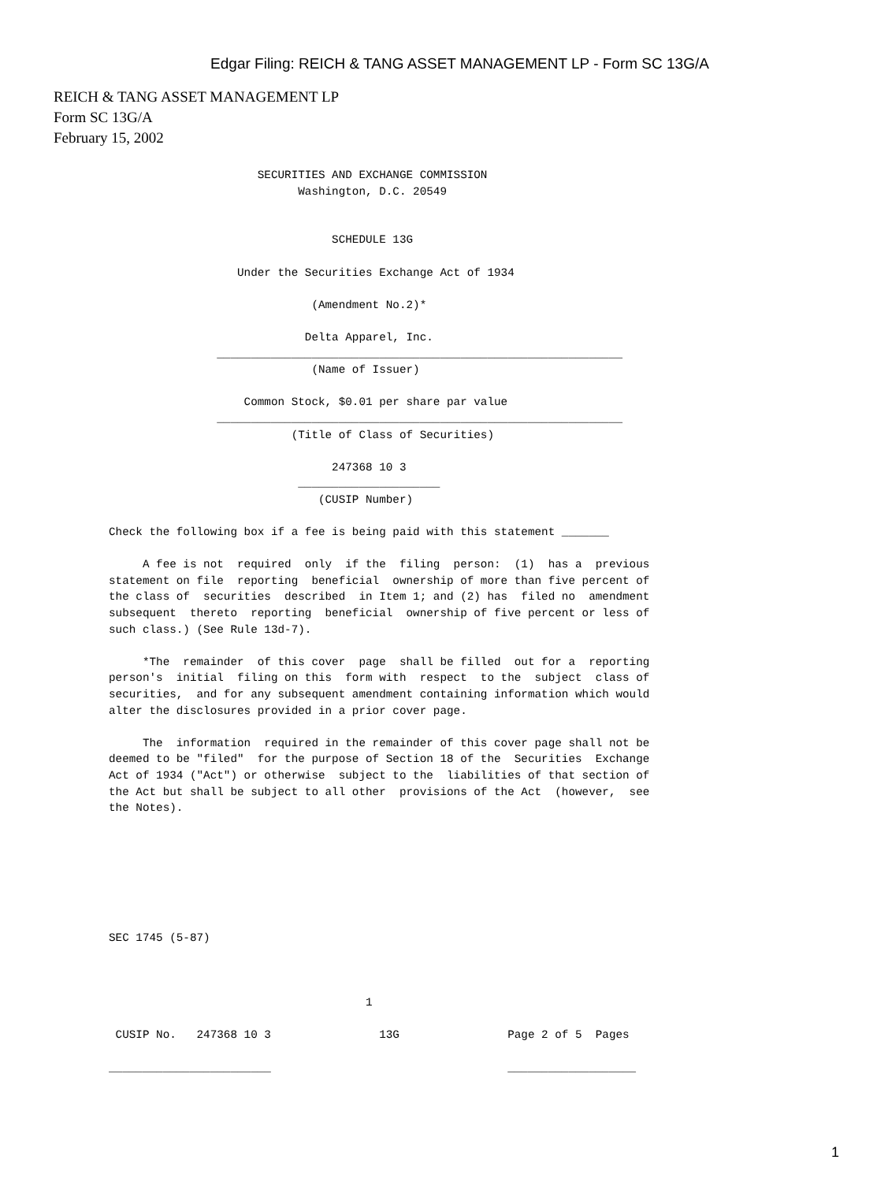Edgar Filing: REICH & TANG ASSET MANAGEMENT LP - Form SC 13G/A
REICH & TANG ASSET MANAGEMENT LP
Form SC 13G/A
February 15, 2002
                      SECURITIES AND EXCHANGE COMMISSION
                            Washington, D.C. 20549


                                 SCHEDULE 13G

                   Under the Securities Exchange Act of 1934

                              (Amendment No.2)*

                             Delta Apparel, Inc.
                ____________________________________________________________
                              (Name of Issuer)

                    Common Stock, $0.01 per share par value
                ____________________________________________________________
                           (Title of Class of Securities)

                                 247368 10 3
                            _____________________
                               (CUSIP Number)

Check the following box if a fee is being paid with this statement _______

     A fee is not  required  only  if the  filing  person:  (1)  has a  previous
statement on file  reporting  beneficial  ownership of more than five percent of
the class of  securities  described  in Item 1; and (2) has  filed no  amendment
subsequent  thereto  reporting  beneficial  ownership of five percent or less of
such class.) (See Rule 13d-7).

     *The  remainder  of this cover  page  shall be filled  out for a  reporting
person's  initial  filing on this  form with  respect  to the  subject  class of
securities,  and for any subsequent amendment containing information which would
alter the disclosures provided in a prior cover page.

     The  information  required in the remainder of this cover page shall not be
deemed to be "filed"  for the purpose of Section 18 of the  Securities  Exchange
Act of 1934 ("Act") or otherwise  subject to the  liabilities of that section of
the Act but shall be subject to all other  provisions of the Act  (however,  see
the Notes).







SEC 1745 (5-87)



                                      1

 CUSIP No.   247368 10 3                13G                Page 2 of 5  Pages

________________________                                   ___________________
1